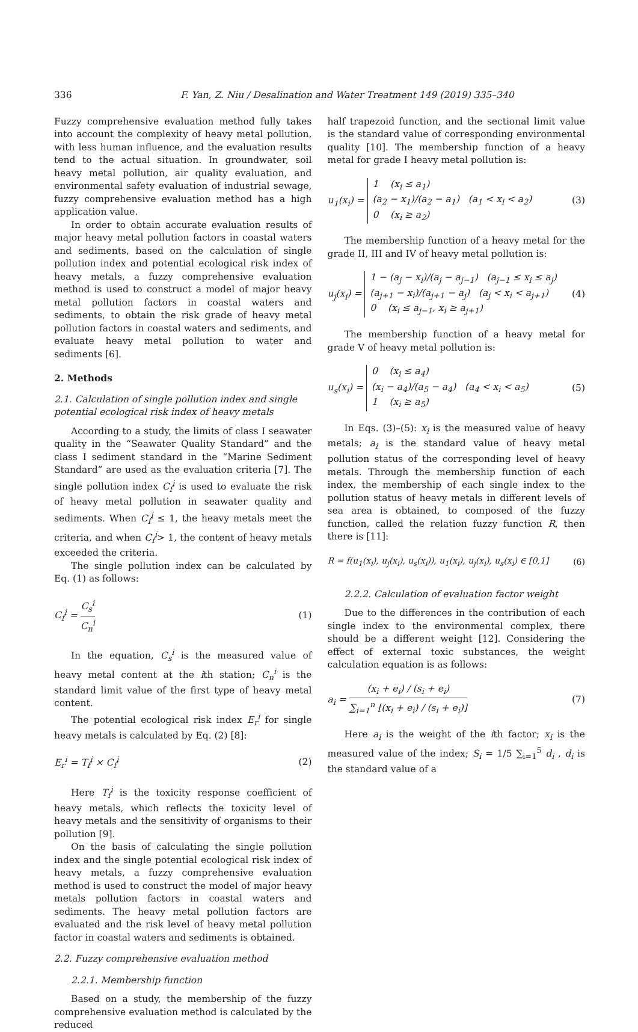336 F. Yan, Z. Niu / Desalination and Water Treatment 149 (2019) 335–340
Fuzzy comprehensive evaluation method fully takes into account the complexity of heavy metal pollution, with less human influence, and the evaluation results tend to the actual situation. In groundwater, soil heavy metal pollution, air quality evaluation, and environmental safety evaluation of industrial sewage, fuzzy comprehensive evaluation method has a high application value.
In order to obtain accurate evaluation results of major heavy metal pollution factors in coastal waters and sediments, based on the calculation of single pollution index and potential ecological risk index of heavy metals, a fuzzy comprehensive evaluation method is used to construct a model of major heavy metal pollution factors in coastal waters and sediments, to obtain the risk grade of heavy metal pollution factors in coastal waters and sediments, and evaluate heavy metal pollution to water and sediments [6].
2. Methods
2.1. Calculation of single pollution index and single potential ecological risk index of heavy metals
According to a study, the limits of class I seawater quality in the “Seawater Quality Standard” and the class I sediment standard in the “Marine Sediment Standard” are used as the evaluation criteria [7]. The single pollution index C<sub>f</sub><sup>i</sup> is used to evaluate the risk of heavy metal pollution in seawater quality and sediments. When C<sub>f</sub><sup>i</sup> ≤ 1, the heavy metals meet the criteria, and when C<sub>f</sub><sup>i</sup>> 1, the content of heavy metals exceeded the criteria.
The single pollution index can be calculated by Eq. (1) as follows:
C<sub>f</sub><sup>i</sup> = C<sub>s</sub><sup>i</sup> C<sub>n</sub><sup>i</sup> (1)
In the equation, C<sub>s</sub><sup>i</sup> is the measured value of heavy metal content at the ith station; C<sub>n</sub><sup>i</sup> is the standard limit value of the first type of heavy metal content.
The potential ecological risk index E<sub>r</sub><sup>i</sup> for single heavy metals is calculated by Eq. (2) [8]:
E<sub>r</sub><sup>i</sup> = T<sub>f</sub><sup>i</sup> × C<sub>f</sub><sup>i</sup> (2)
Here T<sub>f</sub><sup>i</sup> is the toxicity response coefficient of heavy metals, which reflects the toxicity level of heavy metals and the sensitivity of organisms to their pollution [9].
On the basis of calculating the single pollution index and the single potential ecological risk index of heavy metals, a fuzzy comprehensive evaluation method is used to construct the model of major heavy metals pollution factors in coastal waters and sediments. The heavy metal pollution factors are evaluated and the risk level of heavy metal pollution factor in coastal waters and sediments is obtained.
2.2. Fuzzy comprehensive evaluation method
2.2.1. Membership function
Based on a study, the membership of the fuzzy comprehensive evaluation method is calculated by the reduced
half trapezoid function, and the sectional limit value is the standard value of corresponding environmental quality [10]. The membership function of a heavy metal for grade I heavy metal pollution is:
u<sub>1</sub>(x<sub>i</sub>) = 1 (x<sub>i</sub> ≤ a<sub>1</sub>)
(a<sub>2</sub> − x<sub>1</sub>)/(a<sub>2</sub> − a<sub>1</sub>) (a<sub>1</sub> < x<sub>i</sub> < a<sub>2</sub>)
0 (x<sub>i</sub> ≥ a<sub>2</sub>) (3)
The membership function of a heavy metal for the grade II, III and IV of heavy metal pollution is:
u<sub>j</sub>(x<sub>i</sub>) = 1 − (a<sub>j</sub> − x<sub>i</sub>)/(a<sub>j</sub> − a<sub>j−1</sub>) (a<sub>j−1</sub> ≤ x<sub>i</sub> ≤ a<sub>j</sub>)
(a<sub>j+1</sub> − x<sub>i</sub>)/(a<sub>j+1</sub> − a<sub>j</sub>) (a<sub>j</sub> < x<sub>i</sub> < a<sub>j+1</sub>)
0 (x<sub>i</sub> ≤ a<sub>j−1</sub>, x<sub>i</sub> ≥ a<sub>j+1</sub>) (4)
The membership function of a heavy metal for grade V of heavy metal pollution is:
u<sub>s</sub>(x<sub>i</sub>) = 0 (x<sub>i</sub> ≤ a<sub>4</sub>)
(x<sub>i</sub> − a<sub>4</sub>)/(a<sub>5</sub> − a<sub>4</sub>) (a<sub>4</sub> < x<sub>i</sub> < a<sub>5</sub>)
1 (x<sub>i</sub> ≥ a<sub>5</sub>) (5)
In Eqs. (3)–(5): x<sub>i</sub> is the measured value of heavy metals; a<sub>i</sub> is the standard value of heavy metal pollution status of the corresponding level of heavy metals. Through the membership function of each index, the membership of each single index to the pollution status of heavy metals in different levels of sea area is obtained, to composed of the fuzzy function, called the relation fuzzy function R, then there is [11]:
R = f(u<sub>1</sub>(x<sub>i</sub>), u<sub>j</sub>(x<sub>i</sub>), u<sub>s</sub>(x<sub>i</sub>)), u<sub>1</sub>(x<sub>i</sub>), u<sub>j</sub>(x<sub>i</sub>), u<sub>s</sub>(x<sub>i</sub>) ∈ [0,1] (6)
2.2.2. Calculation of evaluation factor weight
Due to the differences in the contribution of each single index to the environmental complex, there should be a different weight [12]. Considering the effect of external toxic substances, the weight calculation equation is as follows:
a<sub>i</sub> = (x<sub>i</sub> + e<sub>i</sub>) / (s<sub>i</sub> + e<sub>i</sub>) ∑<sub>i=1</sub><sup>n</sup> [(x<sub>i</sub> + e<sub>i</sub>) / (s<sub>i</sub> + e<sub>i</sub>)] (7)
Here a<sub>i</sub> is the weight of the ith factor; x<sub>i</sub> is the measured value of the index; S<sub>i</sub> = 1/5 ∑<sub>i=1</sub><sup>5</sup> d<sub>i</sub> , d<sub>i</sub> is the standard value of a